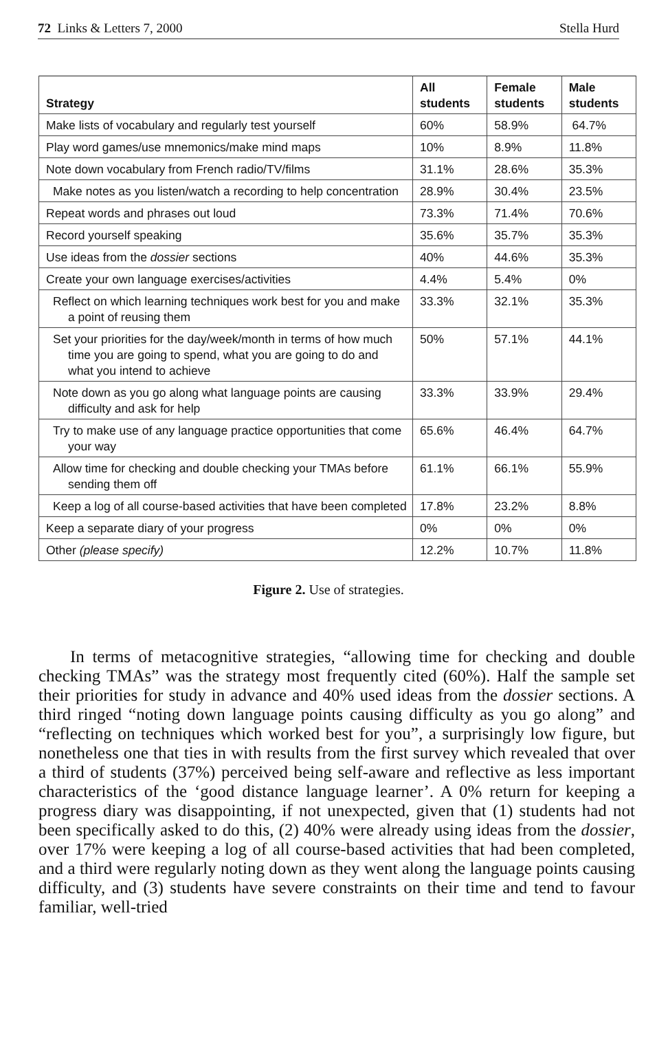72 Links & Letters 7, 2000 Stella Hurd
| Strategy | All students | Female students | Male students |
| --- | --- | --- | --- |
| Make lists of vocabulary and regularly test yourself | 60% | 58.9% | 64.7% |
| Play word games/use mnemonics/make mind maps | 10% | 8.9% | 11.8% |
| Note down vocabulary from French radio/TV/films | 31.1% | 28.6% | 35.3% |
| Make notes as you listen/watch a recording to help concentration | 28.9% | 30.4% | 23.5% |
| Repeat words and phrases out loud | 73.3% | 71.4% | 70.6% |
| Record yourself speaking | 35.6% | 35.7% | 35.3% |
| Use ideas from the dossier sections | 40% | 44.6% | 35.3% |
| Create your own language exercises/activities | 4.4% | 5.4% | 0% |
| Reflect on which learning techniques work best for you and make a point of reusing them | 33.3% | 32.1% | 35.3% |
| Set your priorities for the day/week/month in terms of how much time you are going to spend, what you are going to do and what you intend to achieve | 50% | 57.1% | 44.1% |
| Note down as you go along what language points are causing difficulty and ask for help | 33.3% | 33.9% | 29.4% |
| Try to make use of any language practice opportunities that come your way | 65.6% | 46.4% | 64.7% |
| Allow time for checking and double checking your TMAs before sending them off | 61.1% | 66.1% | 55.9% |
| Keep a log of all course-based activities that have been completed | 17.8% | 23.2% | 8.8% |
| Keep a separate diary of your progress | 0% | 0% | 0% |
| Other (please specify) | 12.2% | 10.7% | 11.8% |
Figure 2. Use of strategies.
In terms of metacognitive strategies, “allowing time for checking and double checking TMAs” was the strategy most frequently cited (60%). Half the sample set their priorities for study in advance and 40% used ideas from the dossier sections. A third ringed “noting down language points causing difficulty as you go along” and “reflecting on techniques which worked best for you”, a surprisingly low figure, but nonetheless one that ties in with results from the first survey which revealed that over a third of students (37%) perceived being self-aware and reflective as less important characteristics of the ‘good distance language learner’. A 0% return for keeping a progress diary was disappointing, if not unexpected, given that (1) students had not been specifically asked to do this, (2) 40% were already using ideas from the dossier, over 17% were keeping a log of all course-based activities that had been completed, and a third were regularly noting down as they went along the language points causing difficulty, and (3) students have severe constraints on their time and tend to favour familiar, well-tried